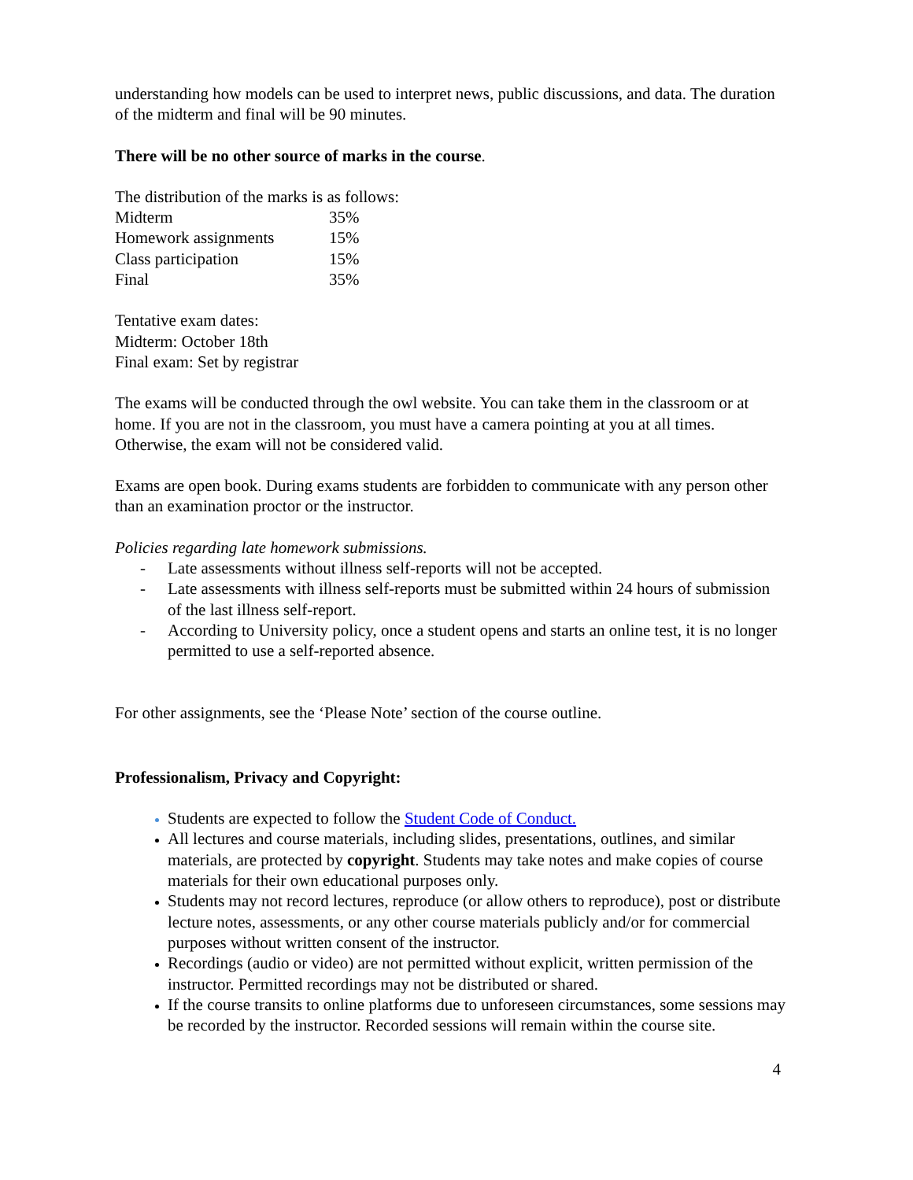understanding how models can be used to interpret news, public discussions, and data. The duration of the midterm and final will be 90 minutes.
There will be no other source of marks in the course.
The distribution of the marks is as follows:
| Midterm | 35% |
| Homework assignments | 15% |
| Class participation | 15% |
| Final | 35% |
Tentative exam dates:
Midterm: October 18th
Final exam: Set by registrar
The exams will be conducted through the owl website. You can take them in the classroom or at home. If you are not in the classroom, you must have a camera pointing at you at all times. Otherwise, the exam will not be considered valid.
Exams are open book. During exams students are forbidden to communicate with any person other than an examination proctor or the instructor.
Policies regarding late homework submissions.
- Late assessments without illness self-reports will not be accepted.
- Late assessments with illness self-reports must be submitted within 24 hours of submission of the last illness self-report.
- According to University policy, once a student opens and starts an online test, it is no longer permitted to use a self-reported absence.
For other assignments, see the ‘Please Note’ section of the course outline.
Professionalism, Privacy and Copyright:
Students are expected to follow the Student Code of Conduct.
All lectures and course materials, including slides, presentations, outlines, and similar materials, are protected by copyright. Students may take notes and make copies of course materials for their own educational purposes only.
Students may not record lectures, reproduce (or allow others to reproduce), post or distribute lecture notes, assessments, or any other course materials publicly and/or for commercial purposes without written consent of the instructor.
Recordings (audio or video) are not permitted without explicit, written permission of the instructor. Permitted recordings may not be distributed or shared.
If the course transits to online platforms due to unforeseen circumstances, some sessions may be recorded by the instructor. Recorded sessions will remain within the course site.
4